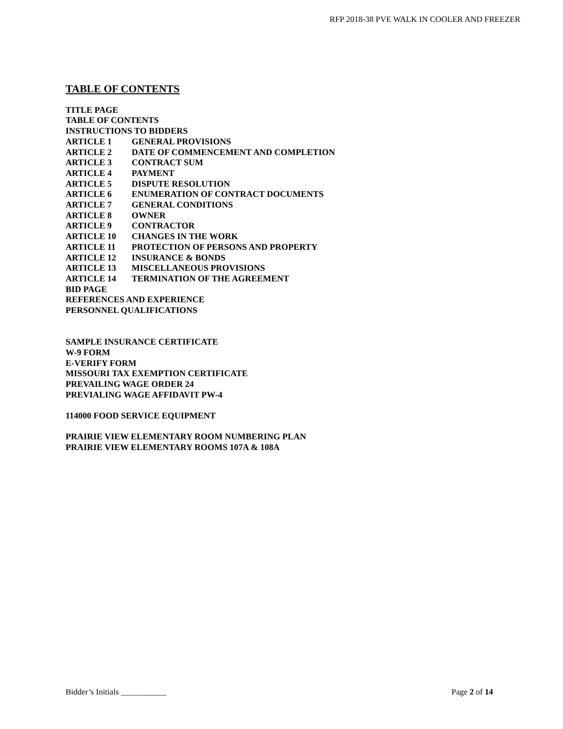RFP 2018-38 PVE WALK IN COOLER AND FREEZER
TABLE OF CONTENTS
TITLE PAGE
TABLE OF CONTENTS
INSTRUCTIONS TO BIDDERS
ARTICLE 1 GENERAL PROVISIONS
ARTICLE 2 DATE OF COMMENCEMENT AND COMPLETION
ARTICLE 3 CONTRACT SUM
ARTICLE 4 PAYMENT
ARTICLE 5 DISPUTE RESOLUTION
ARTICLE 6 ENUMERATION OF CONTRACT DOCUMENTS
ARTICLE 7 GENERAL CONDITIONS
ARTICLE 8 OWNER
ARTICLE 9 CONTRACTOR
ARTICLE 10 CHANGES IN THE WORK
ARTICLE 11 PROTECTION OF PERSONS AND PROPERTY
ARTICLE 12 INSURANCE & BONDS
ARTICLE 13 MISCELLANEOUS PROVISIONS
ARTICLE 14 TERMINATION OF THE AGREEMENT
BID PAGE
REFERENCES AND EXPERIENCE
PERSONNEL QUALIFICATIONS
SAMPLE INSURANCE CERTIFICATE
W-9 FORM
E-VERIFY FORM
MISSOURI TAX EXEMPTION CERTIFICATE
PREVAILING WAGE ORDER 24
PREVIALING WAGE AFFIDAVIT PW-4
114000 FOOD SERVICE EQUIPMENT
PRAIRIE VIEW ELEMENTARY ROOM NUMBERING PLAN
PRAIRIE VIEW ELEMENTARY ROOMS 107A & 108A
Bidder’s Initials ___________ Page 2 of 14